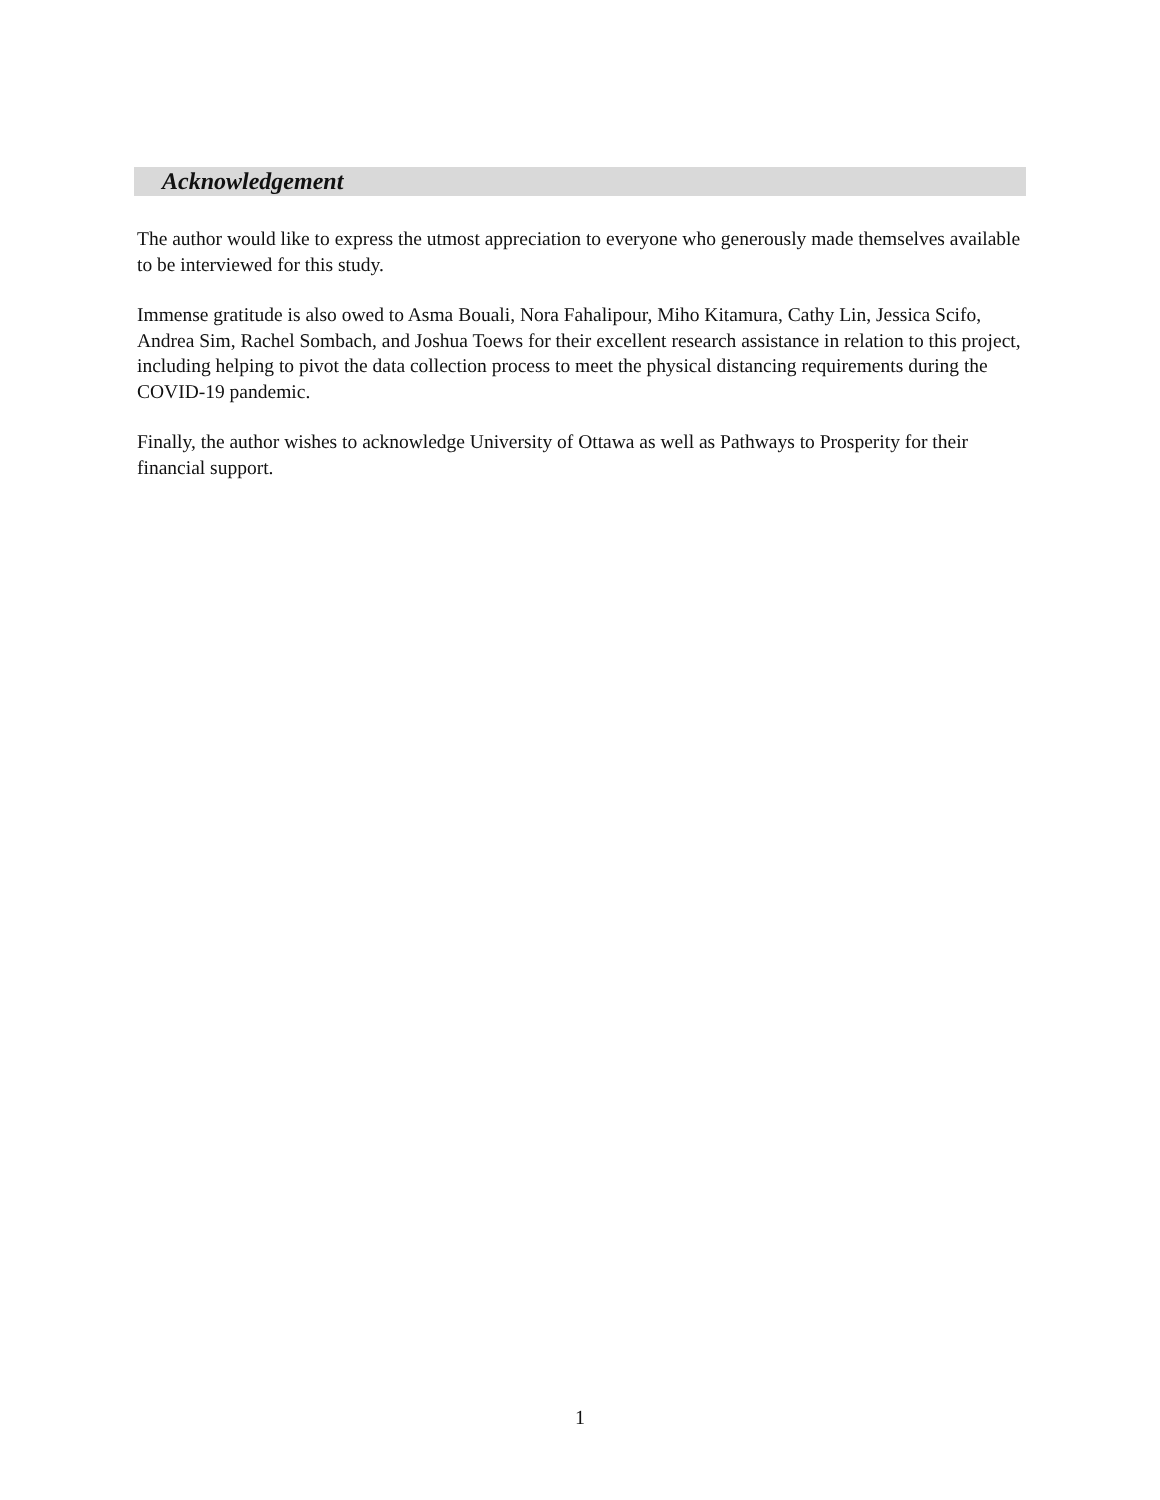Acknowledgement
The author would like to express the utmost appreciation to everyone who generously made themselves available to be interviewed for this study.
Immense gratitude is also owed to Asma Bouali, Nora Fahalipour, Miho Kitamura, Cathy Lin, Jessica Scifo, Andrea Sim, Rachel Sombach, and Joshua Toews for their excellent research assistance in relation to this project, including helping to pivot the data collection process to meet the physical distancing requirements during the COVID-19 pandemic.
Finally, the author wishes to acknowledge University of Ottawa as well as Pathways to Prosperity for their financial support.
1